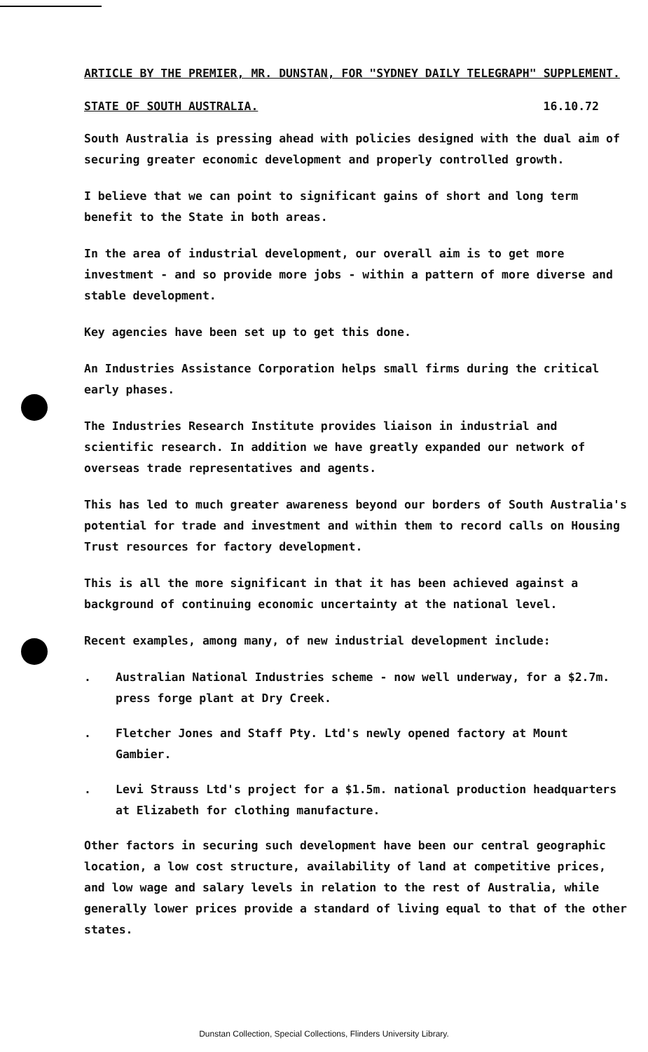ARTICLE BY THE PREMIER, MR. DUNSTAN, FOR "SYDNEY DAILY TELEGRAPH" SUPPLEMENT.
STATE OF SOUTH AUSTRALIA. 16.10.72
South Australia is pressing ahead with policies designed with the dual aim of securing greater economic development and properly controlled growth.
I believe that we can point to significant gains of short and long term benefit to the State in both areas.
In the area of industrial development, our overall aim is to get more investment - and so provide more jobs - within a pattern of more diverse and stable development.
Key agencies have been set up to get this done.
An Industries Assistance Corporation helps small firms during the critical early phases.
The Industries Research Institute provides liaison in industrial and scientific research. In addition we have greatly expanded our network of overseas trade representatives and agents.
This has led to much greater awareness beyond our borders of South Australia's potential for trade and investment and within them to record calls on Housing Trust resources for factory development.
This is all the more significant in that it has been achieved against a background of continuing economic uncertainty at the national level.
Recent examples, among many, of new industrial development include:
. Australian National Industries scheme - now well underway, for a $2.7m. press forge plant at Dry Creek.
. Fletcher Jones and Staff Pty. Ltd's newly opened factory at Mount Gambier.
. Levi Strauss Ltd's project for a $1.5m. national production headquarters at Elizabeth for clothing manufacture.
Other factors in securing such development have been our central geographic location, a low cost structure, availability of land at competitive prices, and low wage and salary levels in relation to the rest of Australia, while generally lower prices provide a standard of living equal to that of the other states.
Dunstan Collection, Special Collections, Flinders University Library.